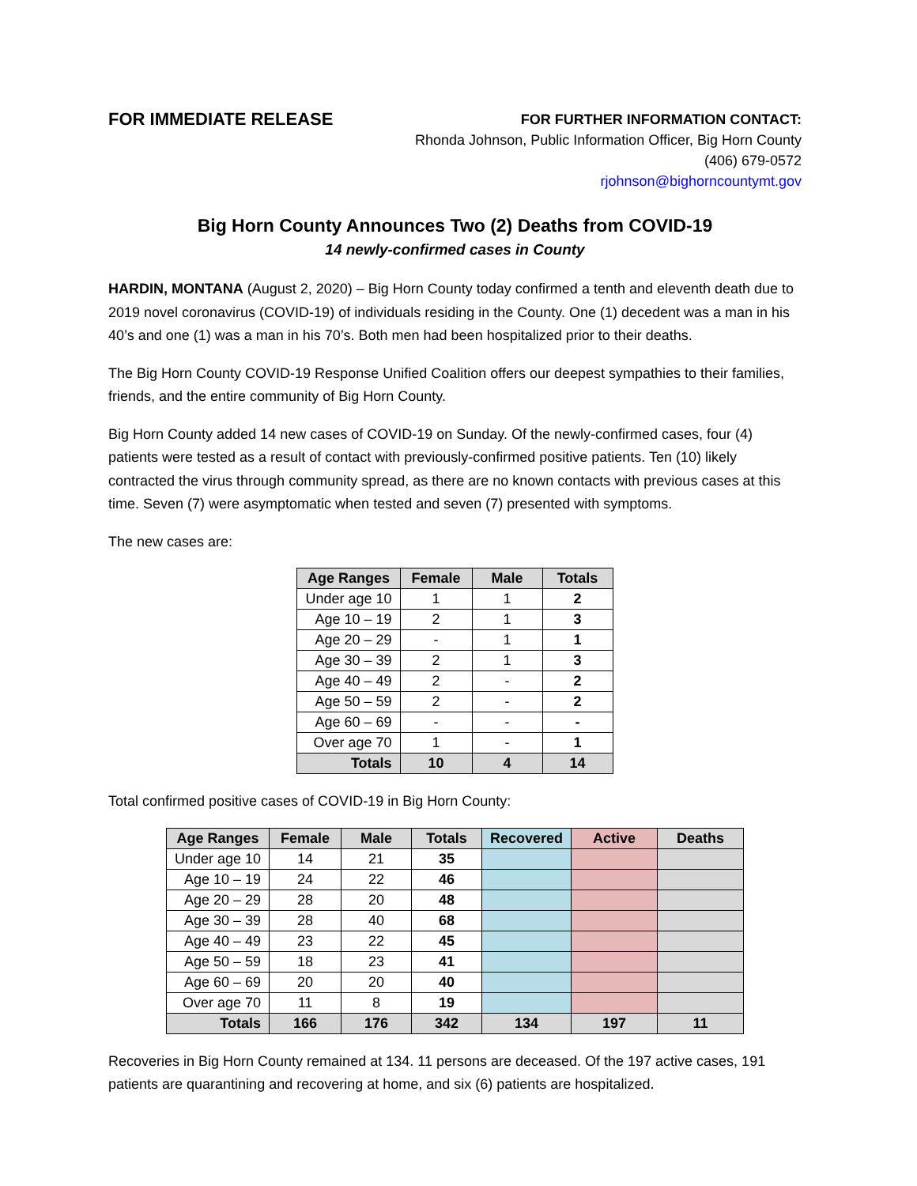FOR IMMEDIATE RELEASE
FOR FURTHER INFORMATION CONTACT:
Rhonda Johnson, Public Information Officer, Big Horn County
(406) 679-0572
rjohnson@bighorncountymt.gov
Big Horn County Announces Two (2) Deaths from COVID-19
14 newly-confirmed cases in County
HARDIN, MONTANA (August 2, 2020) – Big Horn County today confirmed a tenth and eleventh death due to 2019 novel coronavirus (COVID-19) of individuals residing in the County. One (1) decedent was a man in his 40’s and one (1) was a man in his 70’s. Both men had been hospitalized prior to their deaths.
The Big Horn County COVID-19 Response Unified Coalition offers our deepest sympathies to their families, friends, and the entire community of Big Horn County.
Big Horn County added 14 new cases of COVID-19 on Sunday. Of the newly-confirmed cases, four (4) patients were tested as a result of contact with previously-confirmed positive patients. Ten (10) likely contracted the virus through community spread, as there are no known contacts with previous cases at this time. Seven (7) were asymptomatic when tested and seven (7) presented with symptoms.
The new cases are:
| Age Ranges | Female | Male | Totals |
| --- | --- | --- | --- |
| Under age 10 | 1 | 1 | 2 |
| Age 10 – 19 | 2 | 1 | 3 |
| Age 20 – 29 | - | 1 | 1 |
| Age 30 – 39 | 2 | 1 | 3 |
| Age 40 – 49 | 2 | - | 2 |
| Age 50 – 59 | 2 | - | 2 |
| Age 60 – 69 | - | - | - |
| Over age 70 | 1 | - | 1 |
| Totals | 10 | 4 | 14 |
Total confirmed positive cases of COVID-19 in Big Horn County:
| Age Ranges | Female | Male | Totals | Recovered | Active | Deaths |
| --- | --- | --- | --- | --- | --- | --- |
| Under age 10 | 14 | 21 | 35 | | | |
| Age 10 – 19 | 24 | 22 | 46 | | | |
| Age 20 – 29 | 28 | 20 | 48 | | | |
| Age 30 – 39 | 28 | 40 | 68 | | | |
| Age 40 – 49 | 23 | 22 | 45 | | | |
| Age 50 – 59 | 18 | 23 | 41 | | | |
| Age 60 – 69 | 20 | 20 | 40 | | | |
| Over age 70 | 11 | 8 | 19 | | | |
| Totals | 166 | 176 | 342 | 134 | 197 | 11 |
Recoveries in Big Horn County remained at 134. 11 persons are deceased. Of the 197 active cases, 191 patients are quarantining and recovering at home, and six (6) patients are hospitalized.